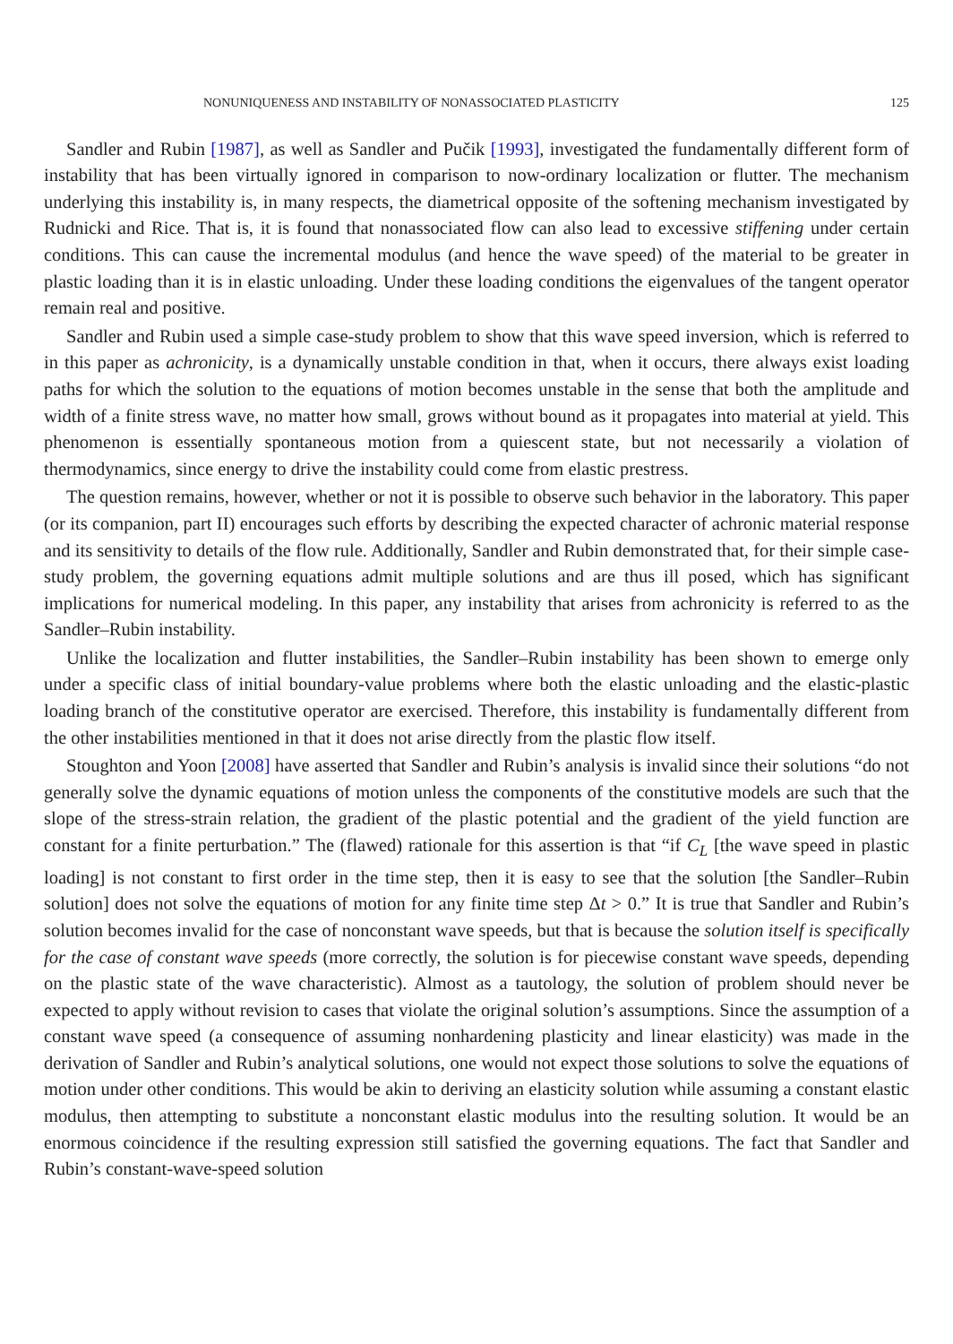NONUNIQUENESS AND INSTABILITY OF NONASSOCIATED PLASTICITY 125
Sandler and Rubin [1987], as well as Sandler and Pučik [1993], investigated the fundamentally different form of instability that has been virtually ignored in comparison to now-ordinary localization or flutter. The mechanism underlying this instability is, in many respects, the diametrical opposite of the softening mechanism investigated by Rudnicki and Rice. That is, it is found that nonassociated flow can also lead to excessive stiffening under certain conditions. This can cause the incremental modulus (and hence the wave speed) of the material to be greater in plastic loading than it is in elastic unloading. Under these loading conditions the eigenvalues of the tangent operator remain real and positive.
Sandler and Rubin used a simple case-study problem to show that this wave speed inversion, which is referred to in this paper as achronicity, is a dynamically unstable condition in that, when it occurs, there always exist loading paths for which the solution to the equations of motion becomes unstable in the sense that both the amplitude and width of a finite stress wave, no matter how small, grows without bound as it propagates into material at yield. This phenomenon is essentially spontaneous motion from a quiescent state, but not necessarily a violation of thermodynamics, since energy to drive the instability could come from elastic prestress.
The question remains, however, whether or not it is possible to observe such behavior in the laboratory. This paper (or its companion, part II) encourages such efforts by describing the expected character of achronic material response and its sensitivity to details of the flow rule. Additionally, Sandler and Rubin demonstrated that, for their simple case-study problem, the governing equations admit multiple solutions and are thus ill posed, which has significant implications for numerical modeling. In this paper, any instability that arises from achronicity is referred to as the Sandler–Rubin instability.
Unlike the localization and flutter instabilities, the Sandler–Rubin instability has been shown to emerge only under a specific class of initial boundary-value problems where both the elastic unloading and the elastic-plastic loading branch of the constitutive operator are exercised. Therefore, this instability is fundamentally different from the other instabilities mentioned in that it does not arise directly from the plastic flow itself.
Stoughton and Yoon [2008] have asserted that Sandler and Rubin’s analysis is invalid since their solutions “do not generally solve the dynamic equations of motion unless the components of the constitutive models are such that the slope of the stress-strain relation, the gradient of the plastic potential and the gradient of the yield function are constant for a finite perturbation.” The (flawed) rationale for this assertion is that “if C<sub>L</sub> [the wave speed in plastic loading] is not constant to first order in the time step, then it is easy to see that the solution [the Sandler–Rubin solution] does not solve the equations of motion for any finite time step Δt > 0.” It is true that Sandler and Rubin’s solution becomes invalid for the case of nonconstant wave speeds, but that is because the solution itself is specifically for the case of constant wave speeds (more correctly, the solution is for piecewise constant wave speeds, depending on the plastic state of the wave characteristic). Almost as a tautology, the solution of problem should never be expected to apply without revision to cases that violate the original solution’s assumptions. Since the assumption of a constant wave speed (a consequence of assuming nonhardening plasticity and linear elasticity) was made in the derivation of Sandler and Rubin’s analytical solutions, one would not expect those solutions to solve the equations of motion under other conditions. This would be akin to deriving an elasticity solution while assuming a constant elastic modulus, then attempting to substitute a nonconstant elastic modulus into the resulting solution. It would be an enormous coincidence if the resulting expression still satisfied the governing equations. The fact that Sandler and Rubin’s constant-wave-speed solution